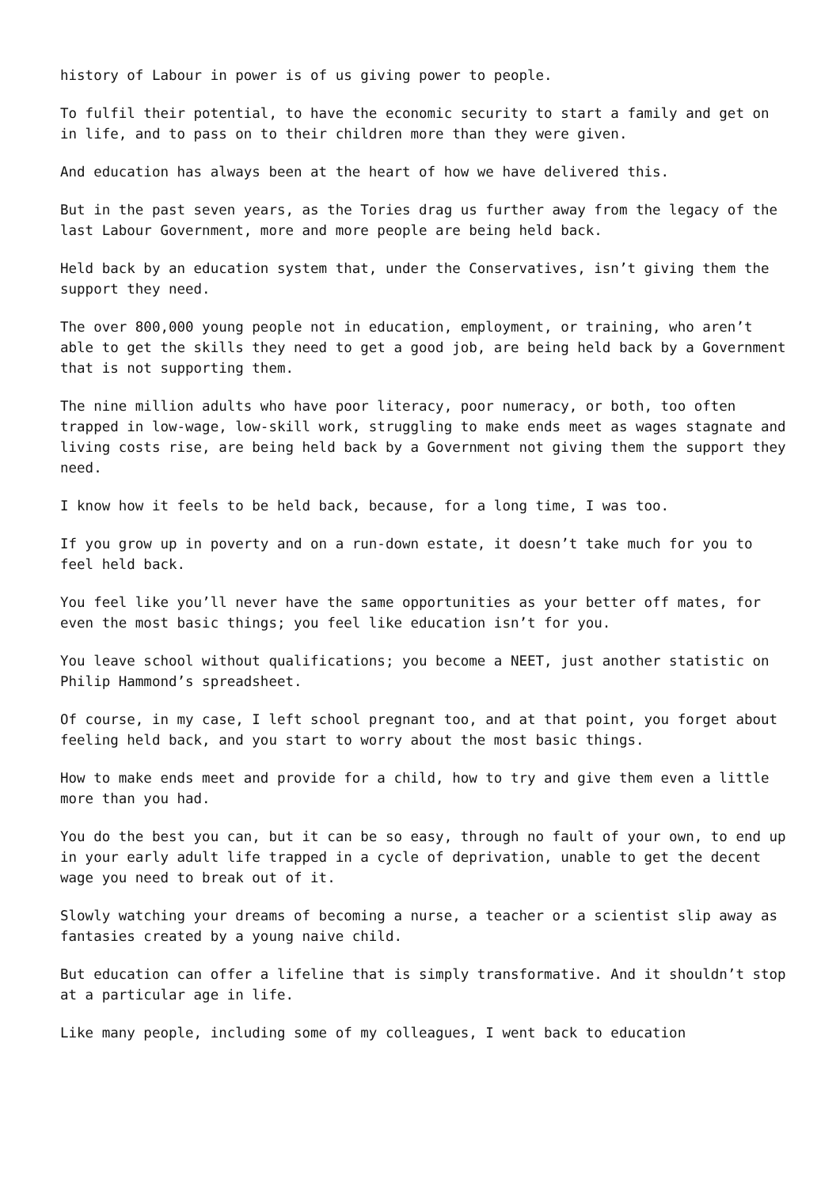history of Labour in power is of us giving power to people.
To fulfil their potential, to have the economic security to start a family and get on in life, and to pass on to their children more than they were given.
And education has always been at the heart of how we have delivered this.
But in the past seven years, as the Tories drag us further away from the legacy of the last Labour Government, more and more people are being held back.
Held back by an education system that, under the Conservatives, isn’t giving them the support they need.
The over 800,000 young people not in education, employment, or training, who aren’t able to get the skills they need to get a good job, are being held back by a Government that is not supporting them.
The nine million adults who have poor literacy, poor numeracy, or both, too often trapped in low-wage, low-skill work, struggling to make ends meet as wages stagnate and living costs rise, are being held back by a Government not giving them the support they need.
I know how it feels to be held back, because, for a long time, I was too.
If you grow up in poverty and on a run-down estate, it doesn’t take much for you to feel held back.
You feel like you’ll never have the same opportunities as your better off mates, for even the most basic things; you feel like education isn’t for you.
You leave school without qualifications; you become a NEET, just another statistic on Philip Hammond’s spreadsheet.
Of course, in my case, I left school pregnant too, and at that point, you forget about feeling held back, and you start to worry about the most basic things.
How to make ends meet and provide for a child, how to try and give them even a little more than you had.
You do the best you can, but it can be so easy, through no fault of your own, to end up in your early adult life trapped in a cycle of deprivation, unable to get the decent wage you need to break out of it.
Slowly watching your dreams of becoming a nurse, a teacher or a scientist slip away as fantasies created by a young naive child.
But education can offer a lifeline that is simply transformative. And it shouldn’t stop at a particular age in life.
Like many people, including some of my colleagues, I went back to education